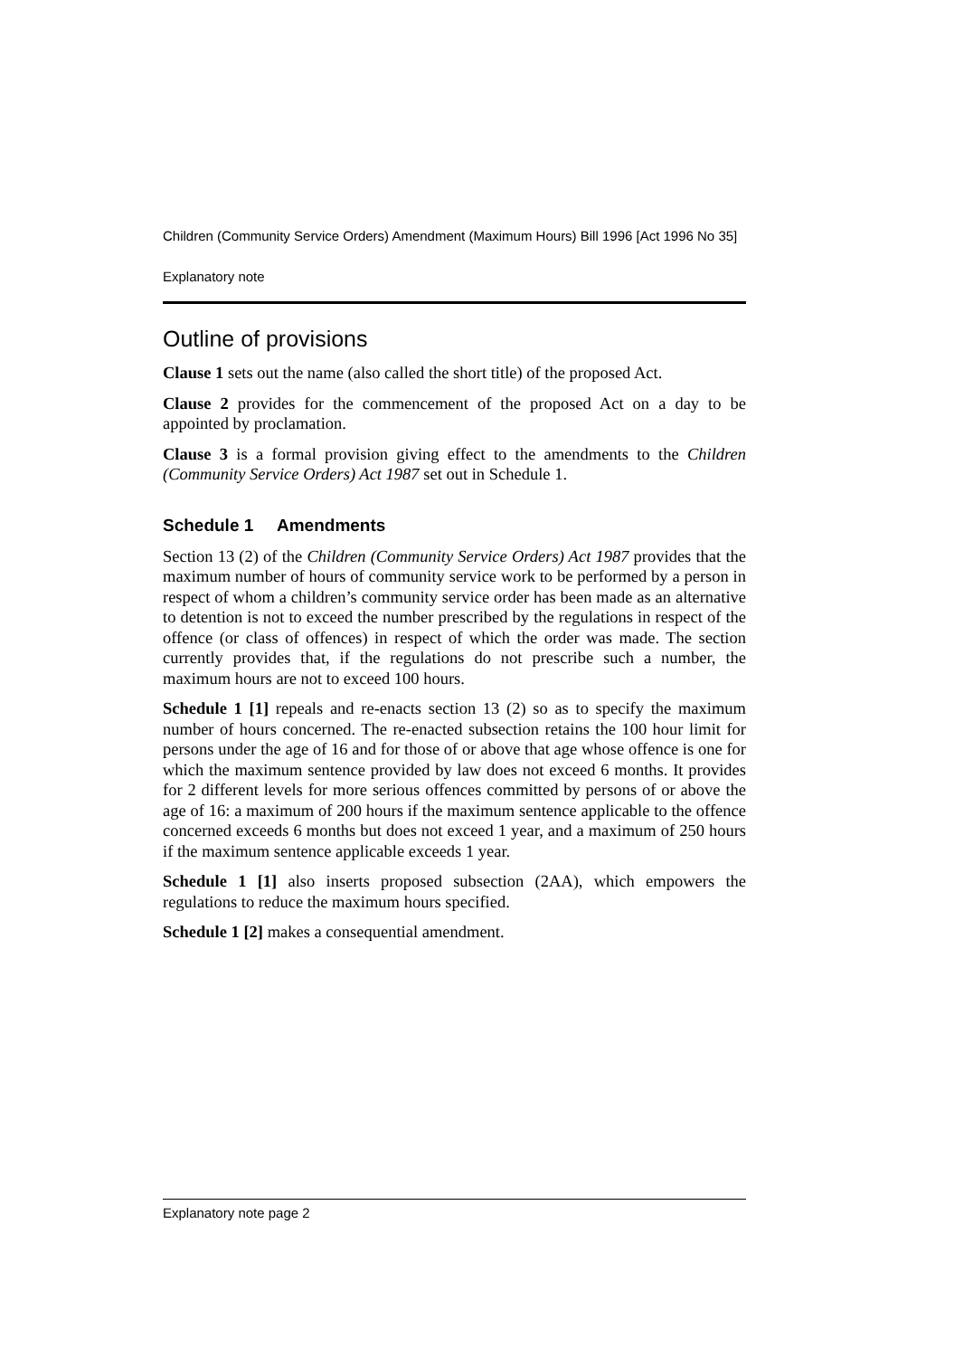Children (Community Service Orders) Amendment (Maximum Hours) Bill 1996 [Act 1996 No 35]
Explanatory note
Outline of provisions
Clause 1 sets out the name (also called the short title) of the proposed Act.
Clause 2 provides for the commencement of the proposed Act on a day to be appointed by proclamation.
Clause 3 is a formal provision giving effect to the amendments to the Children (Community Service Orders) Act 1987 set out in Schedule 1.
Schedule 1 Amendments
Section 13 (2) of the Children (Community Service Orders) Act 1987 provides that the maximum number of hours of community service work to be performed by a person in respect of whom a children’s community service order has been made as an alternative to detention is not to exceed the number prescribed by the regulations in respect of the offence (or class of offences) in respect of which the order was made. The section currently provides that, if the regulations do not prescribe such a number, the maximum hours are not to exceed 100 hours.
Schedule 1 [1] repeals and re-enacts section 13 (2) so as to specify the maximum number of hours concerned. The re-enacted subsection retains the 100 hour limit for persons under the age of 16 and for those of or above that age whose offence is one for which the maximum sentence provided by law does not exceed 6 months. It provides for 2 different levels for more serious offences committed by persons of or above the age of 16: a maximum of 200 hours if the maximum sentence applicable to the offence concerned exceeds 6 months but does not exceed 1 year, and a maximum of 250 hours if the maximum sentence applicable exceeds 1 year.
Schedule 1 [1] also inserts proposed subsection (2AA), which empowers the regulations to reduce the maximum hours specified.
Schedule 1 [2] makes a consequential amendment.
Explanatory note page 2